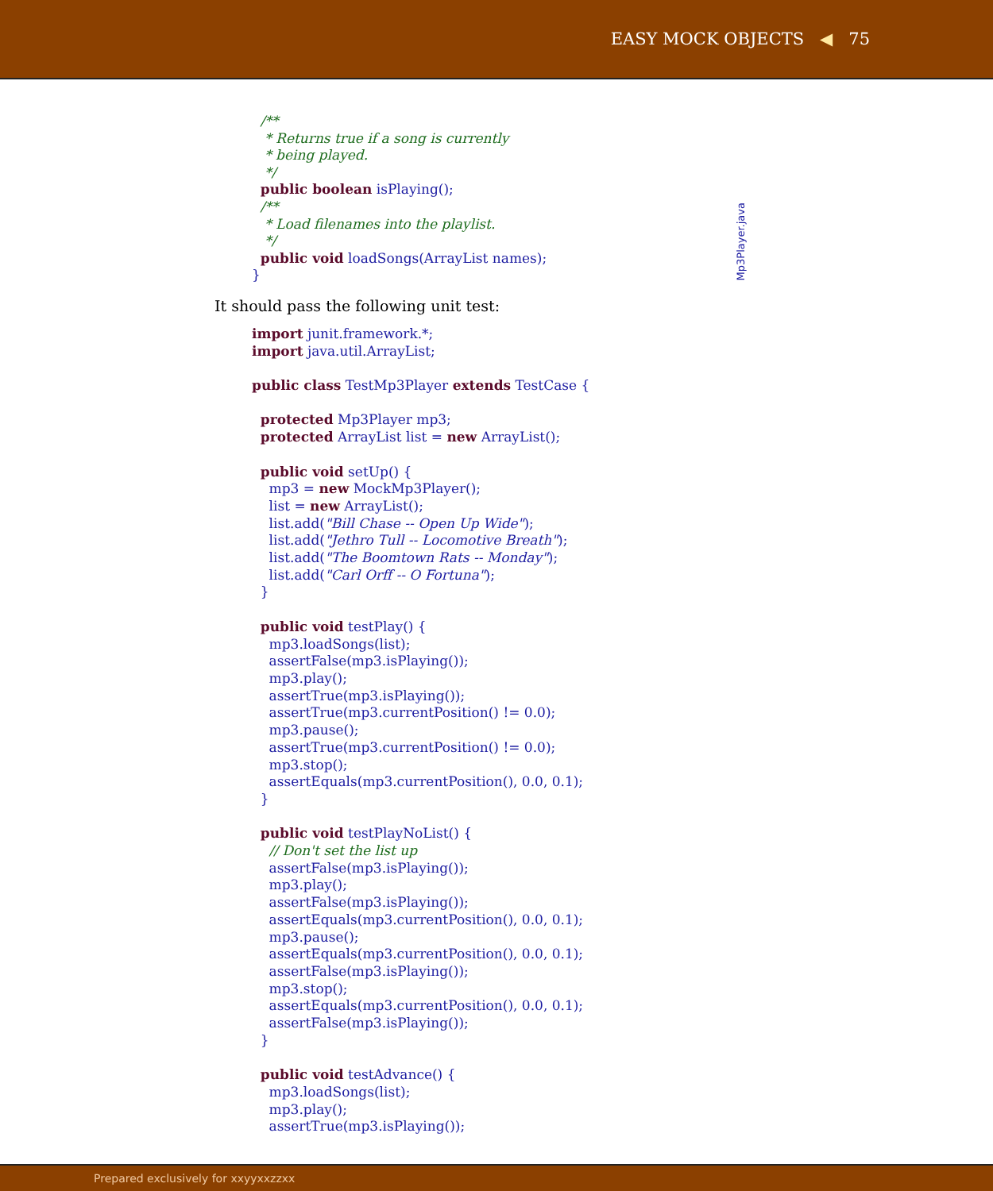EASY MOCK OBJECTS ◀ 75
  /**
   * Returns true if a song is currently
   * being played.
   */
  public boolean isPlaying();
  /**
   * Load filenames into the playlist.
   */
  public void loadSongs(ArrayList names);
}
Mp3Player.java
It should pass the following unit test:
import junit.framework.*;
import java.util.ArrayList;

public class TestMp3Player extends TestCase {

  protected Mp3Player mp3;
  protected ArrayList list = new ArrayList();

  public void setUp() {
    mp3 = new MockMp3Player();
    list = new ArrayList();
    list.add("Bill Chase -- Open Up Wide");
    list.add("Jethro Tull -- Locomotive Breath");
    list.add("The Boomtown Rats -- Monday");
    list.add("Carl Orff -- O Fortuna");
  }

  public void testPlay() {
    mp3.loadSongs(list);
    assertFalse(mp3.isPlaying());
    mp3.play();
    assertTrue(mp3.isPlaying());
    assertTrue(mp3.currentPosition() != 0.0);
    mp3.pause();
    assertTrue(mp3.currentPosition() != 0.0);
    mp3.stop();
    assertEquals(mp3.currentPosition(), 0.0, 0.1);
  }

  public void testPlayNoList() {
    // Don't set the list up
    assertFalse(mp3.isPlaying());
    mp3.play();
    assertFalse(mp3.isPlaying());
    assertEquals(mp3.currentPosition(), 0.0, 0.1);
    mp3.pause();
    assertEquals(mp3.currentPosition(), 0.0, 0.1);
    assertFalse(mp3.isPlaying());
    mp3.stop();
    assertEquals(mp3.currentPosition(), 0.0, 0.1);
    assertFalse(mp3.isPlaying());
  }

  public void testAdvance() {
    mp3.loadSongs(list);
    mp3.play();
    assertTrue(mp3.isPlaying());
Prepared exclusively for xxyyxxzzxx